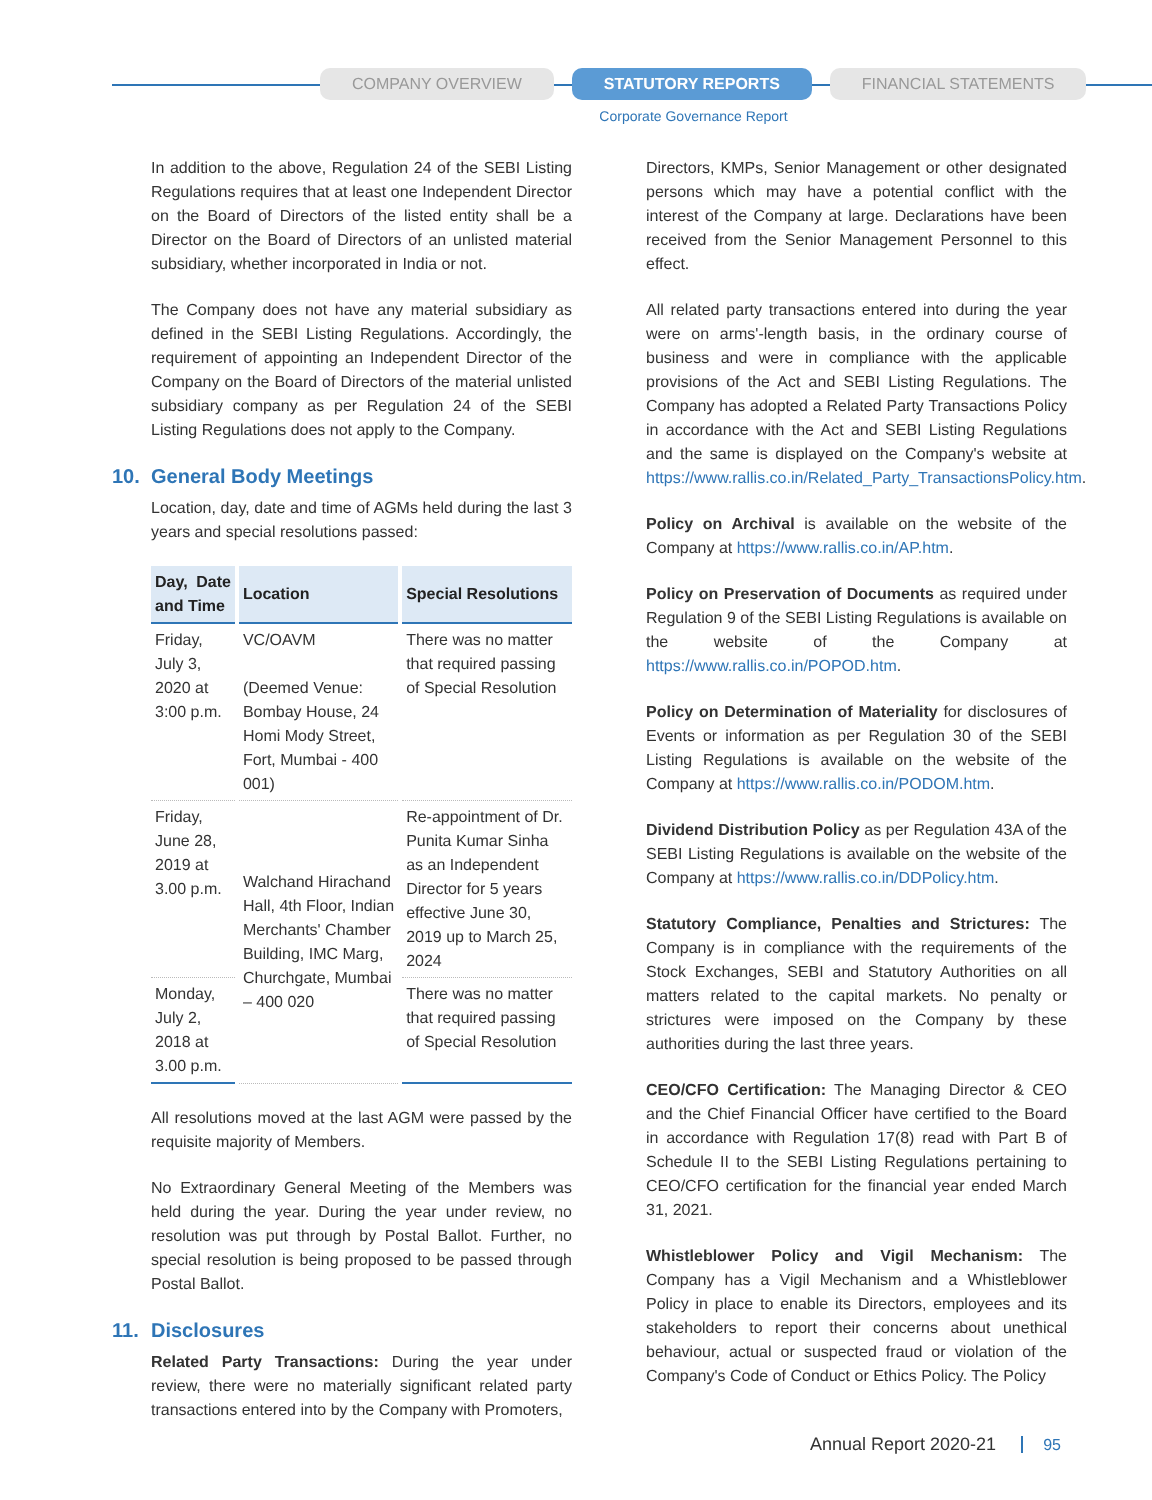COMPANY OVERVIEW STATUTORY REPORTS FINANCIAL STATEMENTS
Corporate Governance Report
In addition to the above, Regulation 24 of the SEBI Listing Regulations requires that at least one Independent Director on the Board of Directors of the listed entity shall be a Director on the Board of Directors of an unlisted material subsidiary, whether incorporated in India or not.
The Company does not have any material subsidiary as defined in the SEBI Listing Regulations. Accordingly, the requirement of appointing an Independent Director of the Company on the Board of Directors of the material unlisted subsidiary company as per Regulation 24 of the SEBI Listing Regulations does not apply to the Company.
10. General Body Meetings
Location, day, date and time of AGMs held during the last 3 years and special resolutions passed:
| Day, Date and Time | Location | Special Resolutions |
| --- | --- | --- |
| Friday, July 3, 2020 at 3:00 p.m. | VC/OAVM (Deemed Venue: Bombay House, 24 Homi Mody Street, Fort, Mumbai - 400 001) | There was no matter that required passing of Special Resolution |
| Friday, June 28, 2019 at 3.00 p.m. | Walchand Hirachand Hall, 4th Floor, Indian Merchants' Chamber Building, IMC Marg, Churchgate, Mumbai – 400 020 | Re-appointment of Dr. Punita Kumar Sinha as an Independent Director for 5 years effective June 30, 2019 up to March 25, 2024 |
| Monday, July 2, 2018 at 3.00 p.m. | | There was no matter that required passing of Special Resolution |
All resolutions moved at the last AGM were passed by the requisite majority of Members.
No Extraordinary General Meeting of the Members was held during the year. During the year under review, no resolution was put through by Postal Ballot. Further, no special resolution is being proposed to be passed through Postal Ballot.
11. Disclosures
Related Party Transactions: During the year under review, there were no materially significant related party transactions entered into by the Company with Promoters,
Directors, KMPs, Senior Management or other designated persons which may have a potential conflict with the interest of the Company at large. Declarations have been received from the Senior Management Personnel to this effect.
All related party transactions entered into during the year were on arms'-length basis, in the ordinary course of business and were in compliance with the applicable provisions of the Act and SEBI Listing Regulations. The Company has adopted a Related Party Transactions Policy in accordance with the Act and SEBI Listing Regulations and the same is displayed on the Company's website at https://www.rallis.co.in/Related_Party_TransactionsPolicy.htm.
Policy on Archival is available on the website of the Company at https://www.rallis.co.in/AP.htm.
Policy on Preservation of Documents as required under Regulation 9 of the SEBI Listing Regulations is available on the website of the Company at https://www.rallis.co.in/POPOD.htm.
Policy on Determination of Materiality for disclosures of Events or information as per Regulation 30 of the SEBI Listing Regulations is available on the website of the Company at https://www.rallis.co.in/PODOM.htm.
Dividend Distribution Policy as per Regulation 43A of the SEBI Listing Regulations is available on the website of the Company at https://www.rallis.co.in/DDPolicy.htm.
Statutory Compliance, Penalties and Strictures: The Company is in compliance with the requirements of the Stock Exchanges, SEBI and Statutory Authorities on all matters related to the capital markets. No penalty or strictures were imposed on the Company by these authorities during the last three years.
CEO/CFO Certification: The Managing Director & CEO and the Chief Financial Officer have certified to the Board in accordance with Regulation 17(8) read with Part B of Schedule II to the SEBI Listing Regulations pertaining to CEO/CFO certification for the financial year ended March 31, 2021.
Whistleblower Policy and Vigil Mechanism: The Company has a Vigil Mechanism and a Whistleblower Policy in place to enable its Directors, employees and its stakeholders to report their concerns about unethical behaviour, actual or suspected fraud or violation of the Company's Code of Conduct or Ethics Policy. The Policy
Annual Report 2020-21 95